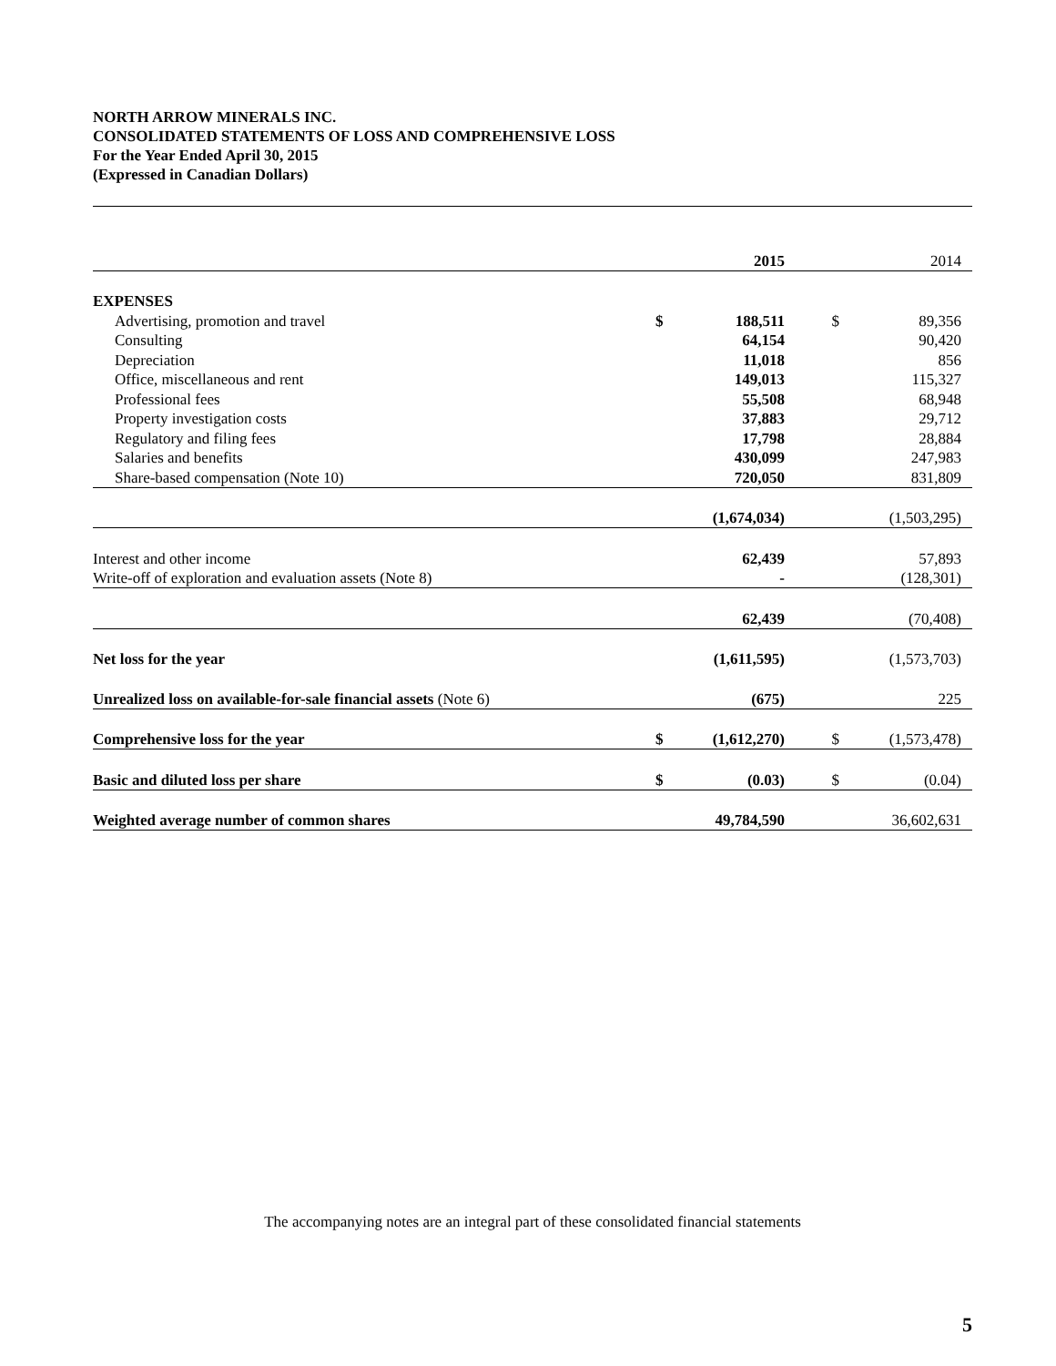NORTH ARROW MINERALS INC.
CONSOLIDATED STATEMENTS OF LOSS AND COMPREHENSIVE LOSS
For the Year Ended April 30, 2015
(Expressed in Canadian Dollars)
| | | 2015 | | | 2014 |
| EXPENSES | | | | | |
| Advertising, promotion and travel | $ | 188,511 | | $ | 89,356 |
| Consulting | | 64,154 | | | 90,420 |
| Depreciation | | 11,018 | | | 856 |
| Office, miscellaneous and rent | | 149,013 | | | 115,327 |
| Professional fees | | 55,508 | | | 68,948 |
| Property investigation costs | | 37,883 | | | 29,712 |
| Regulatory and filing fees | | 17,798 | | | 28,884 |
| Salaries and benefits | | 430,099 | | | 247,983 |
| Share-based compensation (Note 10) | | 720,050 | | | 831,809 |
| | | (1,674,034) | | | (1,503,295) |
| Interest and other income | | 62,439 | | | 57,893 |
| Write-off of exploration and evaluation assets (Note 8) | | - | | | (128,301) |
| | | 62,439 | | | (70,408) |
| Net loss for the year | | (1,611,595) | | | (1,573,703) |
| Unrealized loss on available-for-sale financial assets (Note 6) | | (675) | | | 225 |
| Comprehensive loss for the year | $ | (1,612,270) | | $ | (1,573,478) |
| Basic and diluted loss per share | $ | (0.03) | | $ | (0.04) |
| Weighted average number of common shares | | 49,784,590 | | | 36,602,631 |
The accompanying notes are an integral part of these consolidated financial statements
5